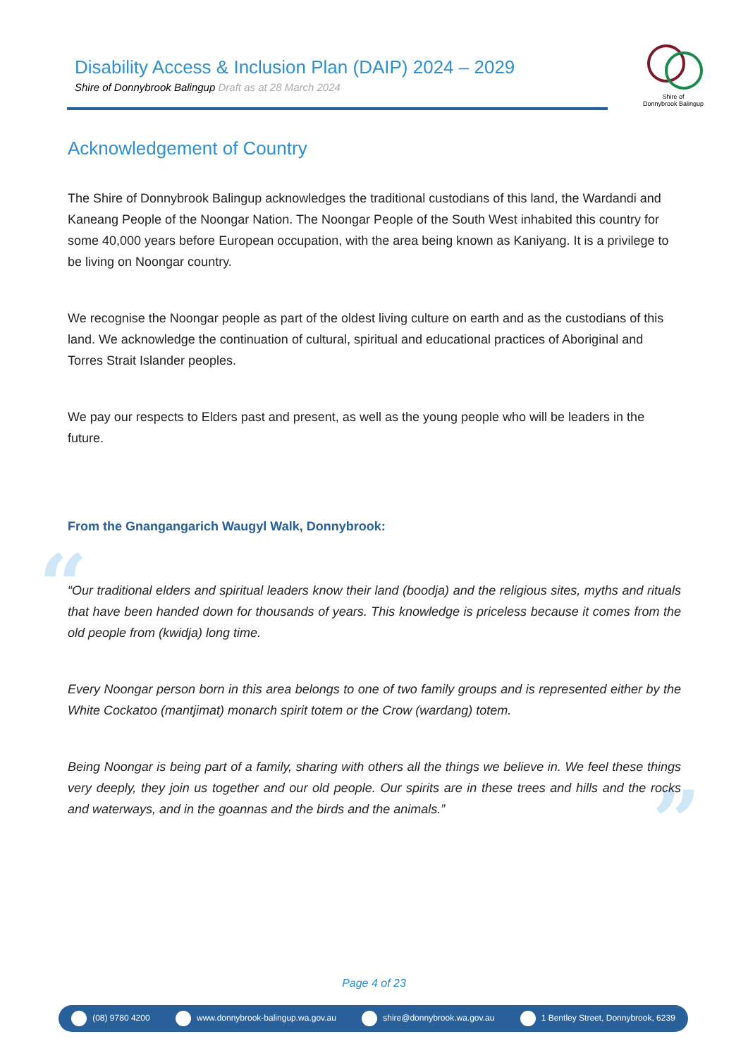Disability Access & Inclusion Plan (DAIP) 2024 – 2029
Shire of Donnybrook Balingup Draft as at 28 March 2024
Shire of
Donnybrook Balingup
“
”
Acknowledgement of Country
The Shire of Donnybrook Balingup acknowledges the traditional custodians of this land, the Wardandi and Kaneang People of the Noongar Nation. The Noongar People of the South West inhabited this country for some 40,000 years before European occupation, with the area being known as Kaniyang. It is a privilege to be living on Noongar country.
We recognise the Noongar people as part of the oldest living culture on earth and as the custodians of this land. We acknowledge the continuation of cultural, spiritual and educational practices of Aboriginal and Torres Strait Islander peoples.
We pay our respects to Elders past and present, as well as the young people who will be leaders in the future.
From the Gnangangarich Waugyl Walk, Donnybrook:
“Our traditional elders and spiritual leaders know their land (boodja) and the religious sites, myths and rituals that have been handed down for thousands of years. This knowledge is priceless because it comes from the old people from (kwidja) long time.
Every Noongar person born in this area belongs to one of two family groups and is represented either by the White Cockatoo (mantjimat) monarch spirit totem or the Crow (wardang) totem.
Being Noongar is being part of a family, sharing with others all the things we believe in. We feel these things very deeply, they join us together and our old people. Our spirits are in these trees and hills and the rocks and waterways, and in the goannas and the birds and the animals.”
Page 4 of 23
(08) 9780 4200 www.donnybrook-balingup.wa.gov.au shire@donnybrook.wa.gov.au 1 Bentley Street, Donnybrook, 6239